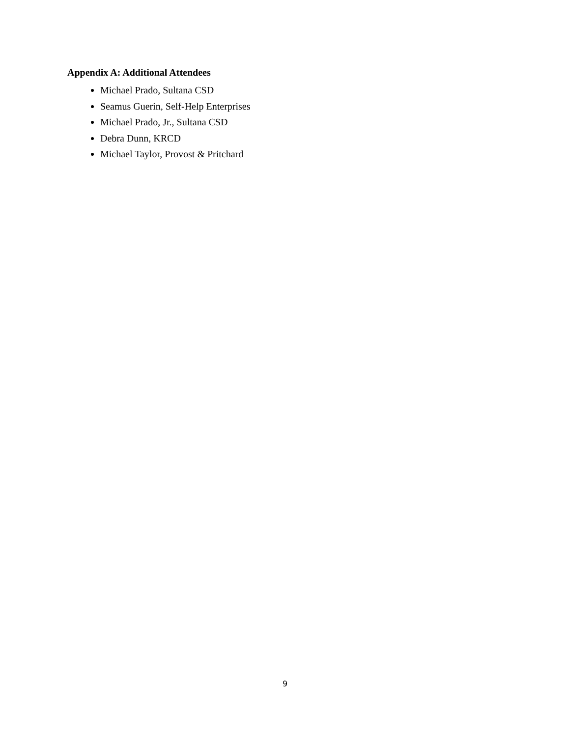Appendix A: Additional Attendees
Michael Prado, Sultana CSD
Seamus Guerin, Self-Help Enterprises
Michael Prado, Jr., Sultana CSD
Debra Dunn, KRCD
Michael Taylor, Provost & Pritchard
9